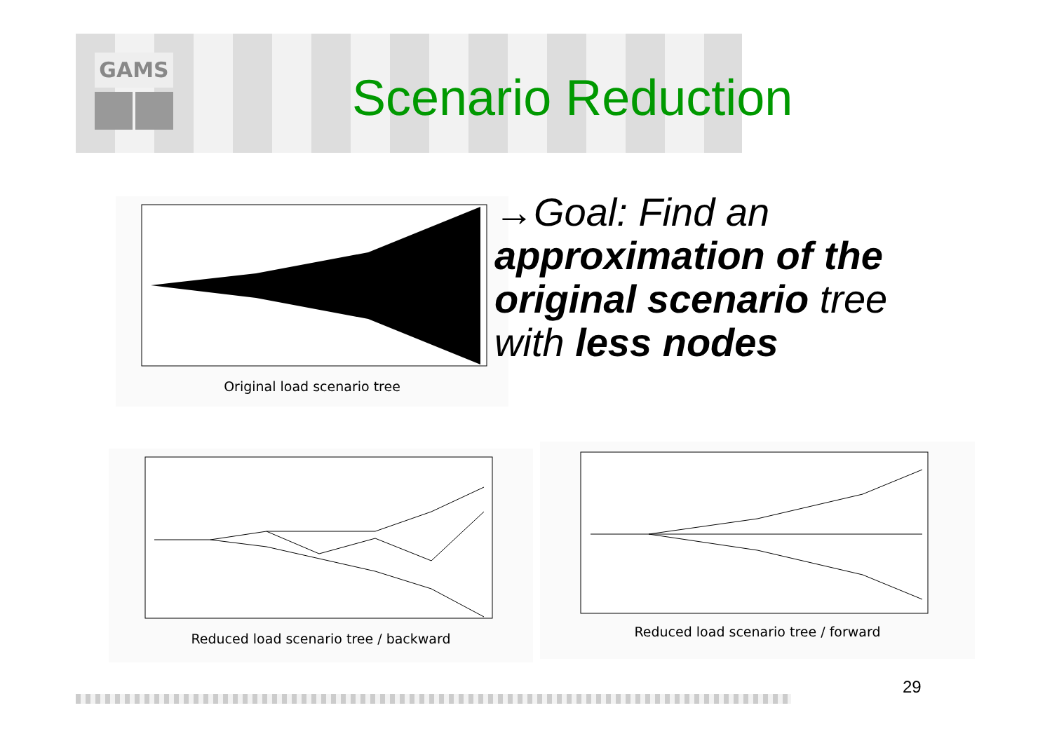GAMS
Scenario Reduction
Original load scenario tree
→Goal: Find an approximation of the original scenario tree with less nodes
Reduced load scenario tree / backward Reduced load scenario tree / forward
29